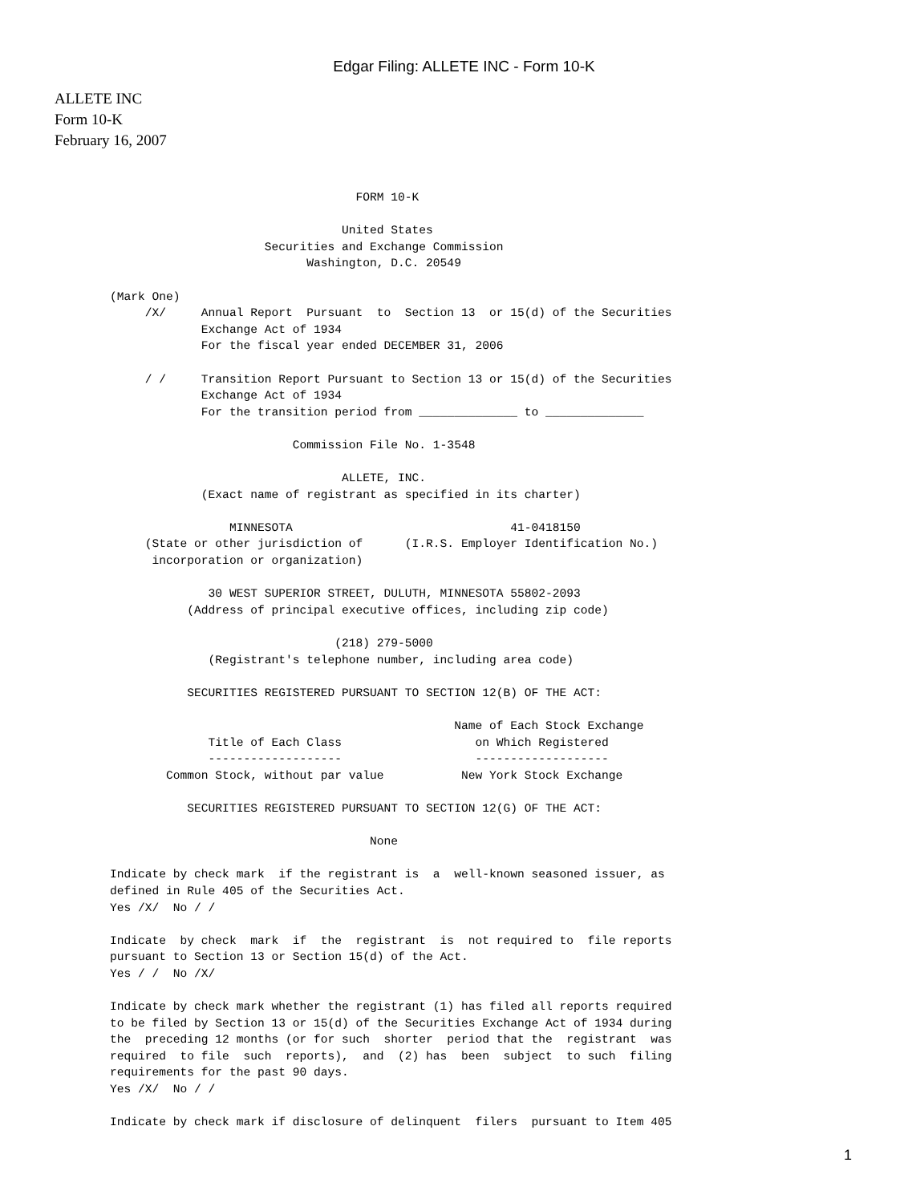Edgar Filing: ALLETE INC - Form 10-K
ALLETE INC
Form 10-K
February 16, 2007
                                   FORM 10-K

                                 United States
                      Securities and Exchange Commission
                            Washington, D.C. 20549

(Mark One)
     /X/     Annual Report  Pursuant  to  Section 13  or 15(d) of the Securities
             Exchange Act of 1934
             For the fiscal year ended DECEMBER 31, 2006

     / /     Transition Report Pursuant to Section 13 or 15(d) of the Securities
             Exchange Act of 1934
             For the transition period from ______________ to ______________

                          Commission File No. 1-3548

                                 ALLETE, INC.
             (Exact name of registrant as specified in its charter)

                 MINNESOTA                               41-0418150
     (State or other jurisdiction of      (I.R.S. Employer Identification No.)
      incorporation or organization)

              30 WEST SUPERIOR STREET, DULUTH, MINNESOTA 55802-2093
           (Address of principal executive offices, including zip code)

                                (218) 279-5000
              (Registrant's telephone number, including area code)

           SECURITIES REGISTERED PURSUANT TO SECTION 12(B) OF THE ACT:

                                                 Name of Each Stock Exchange
              Title of Each Class                   on Which Registered
              -------------------                   -------------------
        Common Stock, without par value           New York Stock Exchange

           SECURITIES REGISTERED PURSUANT TO SECTION 12(G) OF THE ACT:

                                     None

Indicate by check mark  if the registrant is  a  well-known seasoned issuer, as
defined in Rule 405 of the Securities Act.
Yes /X/  No / /

Indicate  by check  mark  if  the  registrant  is  not required to  file reports
pursuant to Section 13 or Section 15(d) of the Act.
Yes / /  No /X/

Indicate by check mark whether the registrant (1) has filed all reports required
to be filed by Section 13 or 15(d) of the Securities Exchange Act of 1934 during
the  preceding 12 months (or for such  shorter  period that the  registrant  was
required  to file  such  reports),  and  (2) has  been  subject  to such  filing
requirements for the past 90 days.
Yes /X/  No / /

Indicate by check mark if disclosure of delinquent  filers  pursuant to Item 405
1